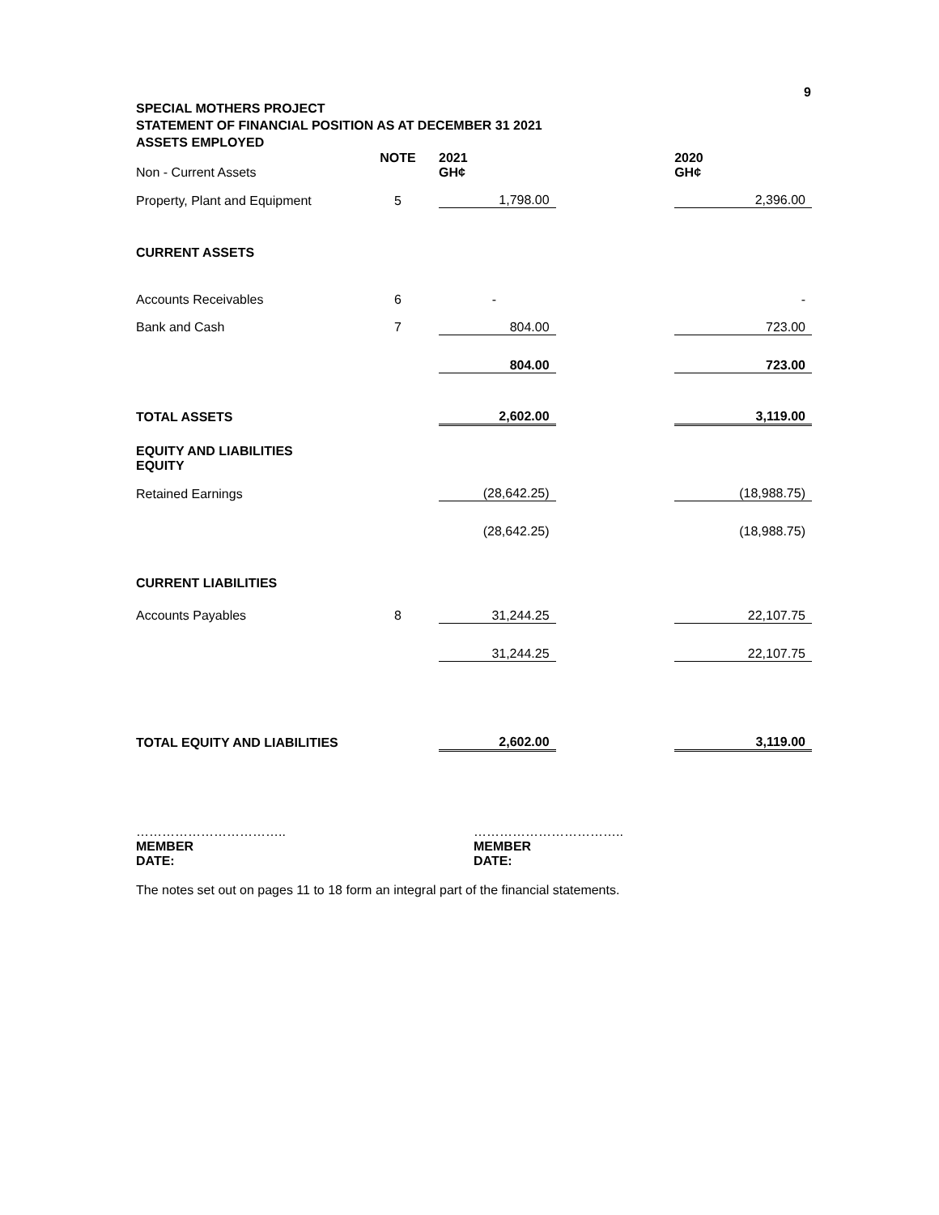9
SPECIAL MOTHERS PROJECT
STATEMENT OF FINANCIAL POSITION AS AT DECEMBER 31 2021
ASSETS EMPLOYED
| Non - Current Assets | NOTE | 2021 GH¢ | | 2020 GH¢ |
| Property, Plant and Equipment | 5 | 1,798.00 | | 2,396.00 |
| CURRENT ASSETS | | | | |
| Accounts Receivables | 6 | - | | - |
| Bank and Cash | 7 | 804.00 | | 723.00 |
| | | 804.00 | | 723.00 |
| TOTAL ASSETS | | 2,602.00 | | 3,119.00 |
| EQUITY AND LIABILITIES EQUITY | | | | |
| Retained Earnings | | (28,642.25) | | (18,988.75) |
| | | (28,642.25) | | (18,988.75) |
| CURRENT LIABILITIES | | | | |
| Accounts Payables | 8 | 31,244.25 | | 22,107.75 |
| | | 31,244.25 | | 22,107.75 |
| TOTAL EQUITY AND LIABILITIES | | 2,602.00 | | 3,119.00 |
……………………………..
MEMBER
DATE:
……………………………..
MEMBER
DATE:
The notes set out on pages 11 to 18 form an integral part of the financial statements.